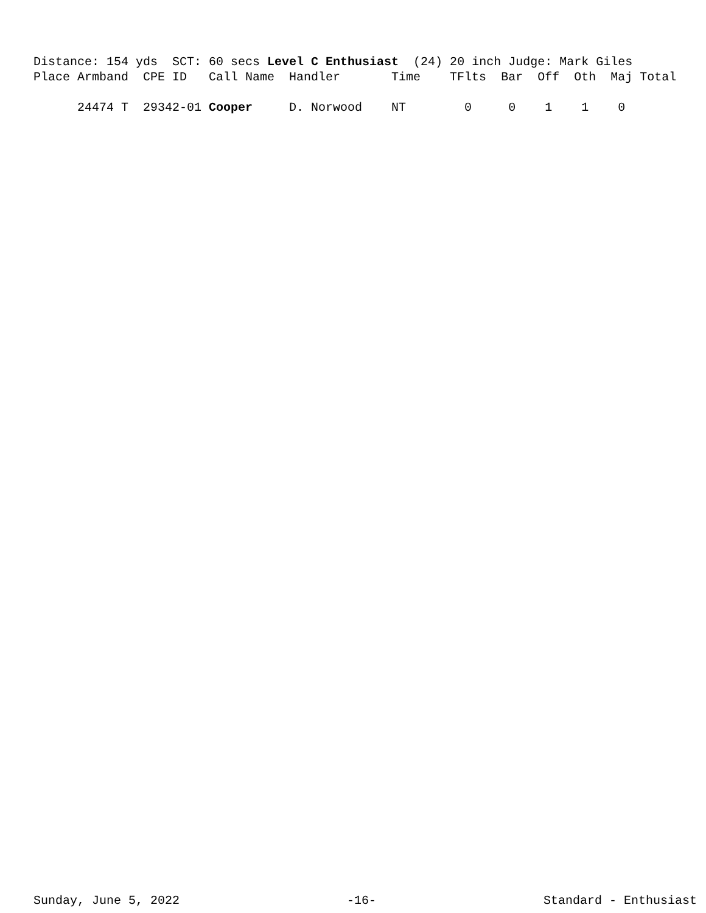Distance: 154 yds  SCT: 60 secs Level C Enthusiast  (24) 20 inch Judge: Mark Giles
Place Armband  CPE ID   Call Name  Handler       Time    TFlts  Bar  Off  Oth  Maj Total

      24474 T  29342-01 Cooper     D. Norwood    NT        0     0    1    1    0
Sunday, June 5, 2022 -16- Standard - Enthusiast